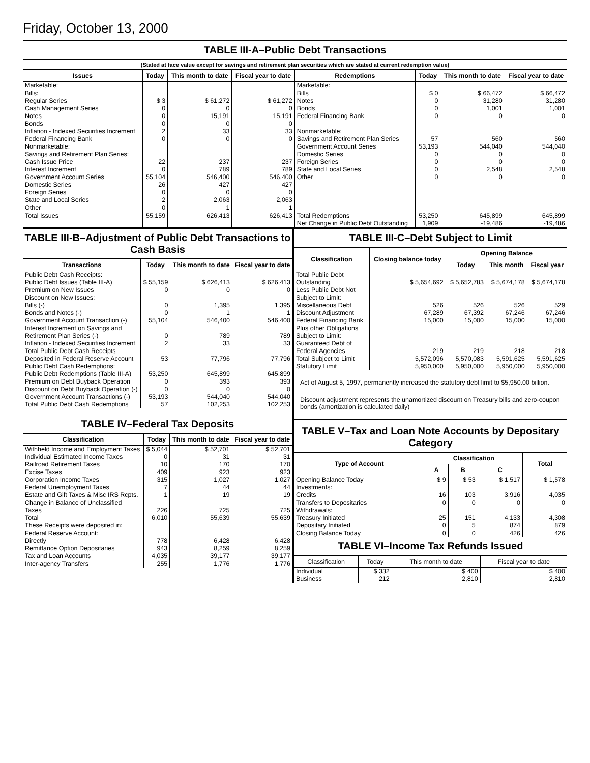Friday, October 13, 2000
TABLE III-A–Public Debt Transactions
(Stated at face value except for savings and retirement plan securities which are stated at current redemption value)
| Issues | Today | This month to date | Fiscal year to date | Redemptions | Today | This month to date | Fiscal year to date |
| --- | --- | --- | --- | --- | --- | --- | --- |
| Marketable: Bills: Regular Series Cash Management Series Notes Bonds Inflation - Indexed Securities Increment Federal Financing Bank Nonmarketable: Savings and Retirement Plan Series: Cash Issue Price Interest Increment Government Account Series Domestic Series Foreign Series State and Local Series Other | $ 3 0 0 0 2 0 22 0 55,104 26 0 2 0 | $ 61,272 0 15,191 0 33 0 237 789 546,400 427 0 2,063 1 | $ 61,272 0 15,191 0 33 0 237 789 546,400 427 0 2,063 1 | Marketable: Bills Notes Bonds Federal Financing Bank Nonmarketable: Savings and Retirement Plan Series Government Account Series Domestic Series Foreign Series State and Local Series Other | $ 0 0 0 0 57 53,193 0 0 0 0 | $ 66,472 31,280 1,001 0 560 544,040 0 0 2,548 0 | $ 66,472 31,280 1,001 0 560 544,040 0 0 2,548 0 |
| Total Issues | 55,159 | 626,413 | 626,413 | Total Redemptions Net Change in Public Debt Outstanding | 53,250 1,909 | 645,899 -19,486 | 645,899 -19,486 |
TABLE III-B–Adjustment of Public Debt Transactions to Cash Basis
| Transactions | Today | This month to date | Fiscal year to date |
| --- | --- | --- | --- |
| Public Debt Cash Receipts: Public Debt Issues (Table III-A) Premium on New Issues Discount on New Issues: Bills (-) Bonds and Notes (-) Government Account Transaction (-) Interest Increment on Savings and Retirement Plan Series (-) Inflation - Indexed Securities Increment Total Public Debt Cash Receipts Deposited in Federal Reserve Account | $ 55,159 0 0 0 55,104 0 2 53 | $ 626,413 0 1,395 1 546,400 789 33 77,796 | $ 626,413 0 1,395 1 546,400 789 33 77,796 |
| Public Debt Cash Redemptions: Public Debt Redemptions (Table III-A) Premium on Debt Buyback Operation Discount on Debt Buyback Operation (-) Government Account Transactions (-) Total Public Debt Cash Redemptions | 53,250 0 0 53,193 57 | 645,899 393 0 544,040 102,253 | 645,899 393 0 544,040 102,253 |
TABLE IV–Federal Tax Deposits
| Classification | Today | This month to date | Fiscal year to date |
| --- | --- | --- | --- |
| Withheld Income and Employment Taxes Individual Estimated Income Taxes Railroad Retirement Taxes Excise Taxes Corporation Income Taxes Federal Unemployment Taxes Estate and Gift Taxes & Misc IRS Rcpts. Change in Balance of Unclassified Taxes Total | $ 5,044 0 10 409 315 7 1 226 6,010 | $ 52,701 31 170 923 1,027 44 19 725 55,639 | $ 52,701 31 170 923 1,027 44 19 725 55,639 |
| These Receipts were deposited in: Federal Reserve Account: Directly Remittance Option Depositaries Tax and Loan Accounts Inter-agency Transfers | 778 943 4,035 255 | 6,428 8,259 39,177 1,776 | 6,428 8,259 39,177 1,776 |
TABLE III-C–Debt Subject to Limit
| Classification | Closing balance today | Opening Balance | | |
| --- | --- | --- | --- | --- |
| | | Today | This month | Fiscal year |
| Total Public Debt Outstanding Less Public Debt Not Subject to Limit: Miscellaneous Debt Discount Adjustment Federal Financing Bank Plus other Obligations Subject to Limit: Guaranteed Debt of Federal Agencies Total Subject to Limit Statutory Limit | $ 5,654,692 526 67,289 15,000 219 5,572,096 5,950,000 | $ 5,652,783 526 67,392 15,000 219 5,570,083 5,950,000 | $ 5,674,178 526 67,246 15,000 218 5,591,625 5,950,000 | $ 5,674,178 529 67,246 15,000 218 5,591,625 5,950,000 |
Act of August 5, 1997, permanently increased the statutory debt limit to $5,950.00 billion.
Discount adjustment represents the unamortized discount on Treasury bills and zero-coupon bonds (amortization is calculated daily)
TABLE V–Tax and Loan Note Accounts by Depositary Category
| Type of Account | Classification | | | Total |
| --- | --- | --- | --- | --- |
| | A | B | C | |
| Opening Balance Today Investments: Credits Transfers to Depositaries Withdrawals: Treasury Initiated Depositary Initiated Closing Balance Today | $ 9 16 0 25 0 0 | $ 53 103 0 151 5 0 | $ 1,517 3,916 0 4,133 874 426 | $ 1,578 4,035 0 4,308 879 426 |
TABLE VI–Income Tax Refunds Issued
| Classification | Today | This month to date | Fiscal year to date |
| --- | --- | --- | --- |
| Individual Business | $ 332 212 | $ 400 2,810 | $ 400 2,810 |